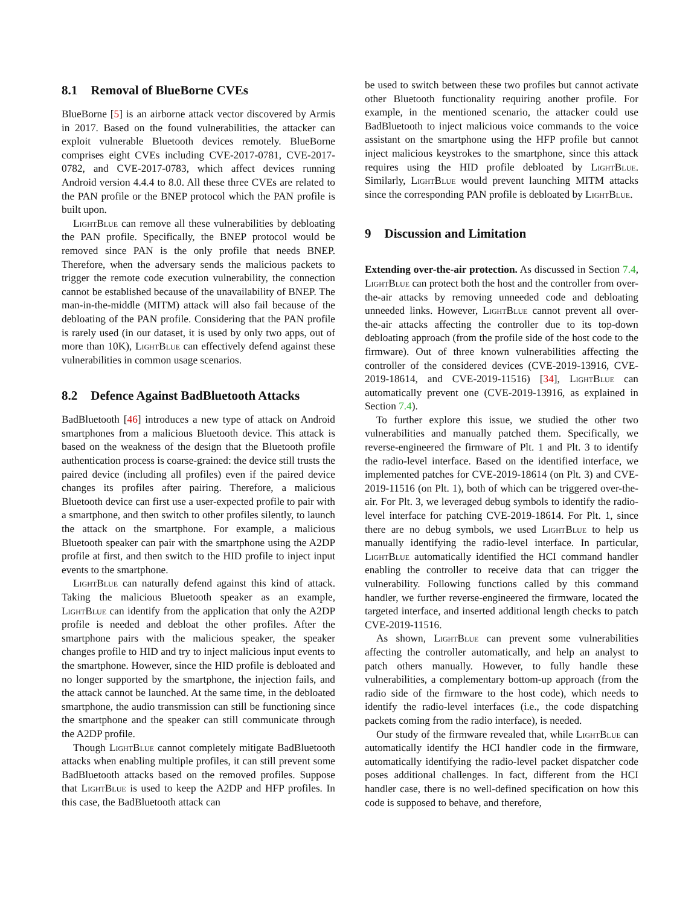8.1 Removal of BlueBorne CVEs
BlueBorne [5] is an airborne attack vector discovered by Armis in 2017. Based on the found vulnerabilities, the attacker can exploit vulnerable Bluetooth devices remotely. BlueBorne comprises eight CVEs including CVE-2017-0781, CVE-2017-0782, and CVE-2017-0783, which affect devices running Android version 4.4.4 to 8.0. All these three CVEs are related to the PAN profile or the BNEP protocol which the PAN profile is built upon.
LightBlue can remove all these vulnerabilities by debloating the PAN profile. Specifically, the BNEP protocol would be removed since PAN is the only profile that needs BNEP. Therefore, when the adversary sends the malicious packets to trigger the remote code execution vulnerability, the connection cannot be established because of the unavailability of BNEP. The man-in-the-middle (MITM) attack will also fail because of the debloating of the PAN profile. Considering that the PAN profile is rarely used (in our dataset, it is used by only two apps, out of more than 10K), LightBlue can effectively defend against these vulnerabilities in common usage scenarios.
8.2 Defence Against BadBluetooth Attacks
BadBluetooth [46] introduces a new type of attack on Android smartphones from a malicious Bluetooth device. This attack is based on the weakness of the design that the Bluetooth profile authentication process is coarse-grained: the device still trusts the paired device (including all profiles) even if the paired device changes its profiles after pairing. Therefore, a malicious Bluetooth device can first use a user-expected profile to pair with a smartphone, and then switch to other profiles silently, to launch the attack on the smartphone. For example, a malicious Bluetooth speaker can pair with the smartphone using the A2DP profile at first, and then switch to the HID profile to inject input events to the smartphone.
LightBlue can naturally defend against this kind of attack. Taking the malicious Bluetooth speaker as an example, LightBlue can identify from the application that only the A2DP profile is needed and debloat the other profiles. After the smartphone pairs with the malicious speaker, the speaker changes profile to HID and try to inject malicious input events to the smartphone. However, since the HID profile is debloated and no longer supported by the smartphone, the injection fails, and the attack cannot be launched. At the same time, in the debloated smartphone, the audio transmission can still be functioning since the smartphone and the speaker can still communicate through the A2DP profile.
Though LightBlue cannot completely mitigate BadBluetooth attacks when enabling multiple profiles, it can still prevent some BadBluetooth attacks based on the removed profiles. Suppose that LightBlue is used to keep the A2DP and HFP profiles. In this case, the BadBluetooth attack can
be used to switch between these two profiles but cannot activate other Bluetooth functionality requiring another profile. For example, in the mentioned scenario, the attacker could use BadBluetooth to inject malicious voice commands to the voice assistant on the smartphone using the HFP profile but cannot inject malicious keystrokes to the smartphone, since this attack requires using the HID profile debloated by LightBlue. Similarly, LightBlue would prevent launching MITM attacks since the corresponding PAN profile is debloated by LightBlue.
9 Discussion and Limitation
Extending over-the-air protection. As discussed in Section 7.4, LightBlue can protect both the host and the controller from over-the-air attacks by removing unneeded code and debloating unneeded links. However, LightBlue cannot prevent all over-the-air attacks affecting the controller due to its top-down debloating approach (from the profile side of the host code to the firmware). Out of three known vulnerabilities affecting the controller of the considered devices (CVE-2019-13916, CVE-2019-18614, and CVE-2019-11516) [34], LightBlue can automatically prevent one (CVE-2019-13916, as explained in Section 7.4).
To further explore this issue, we studied the other two vulnerabilities and manually patched them. Specifically, we reverse-engineered the firmware of Plt. 1 and Plt. 3 to identify the radio-level interface. Based on the identified interface, we implemented patches for CVE-2019-18614 (on Plt. 3) and CVE-2019-11516 (on Plt. 1), both of which can be triggered over-the-air. For Plt. 3, we leveraged debug symbols to identify the radio-level interface for patching CVE-2019-18614. For Plt. 1, since there are no debug symbols, we used LightBlue to help us manually identifying the radio-level interface. In particular, LightBlue automatically identified the HCI command handler enabling the controller to receive data that can trigger the vulnerability. Following functions called by this command handler, we further reverse-engineered the firmware, located the targeted interface, and inserted additional length checks to patch CVE-2019-11516.
As shown, LightBlue can prevent some vulnerabilities affecting the controller automatically, and help an analyst to patch others manually. However, to fully handle these vulnerabilities, a complementary bottom-up approach (from the radio side of the firmware to the host code), which needs to identify the radio-level interfaces (i.e., the code dispatching packets coming from the radio interface), is needed.
Our study of the firmware revealed that, while LightBlue can automatically identify the HCI handler code in the firmware, automatically identifying the radio-level packet dispatcher code poses additional challenges. In fact, different from the HCI handler case, there is no well-defined specification on how this code is supposed to behave, and therefore,